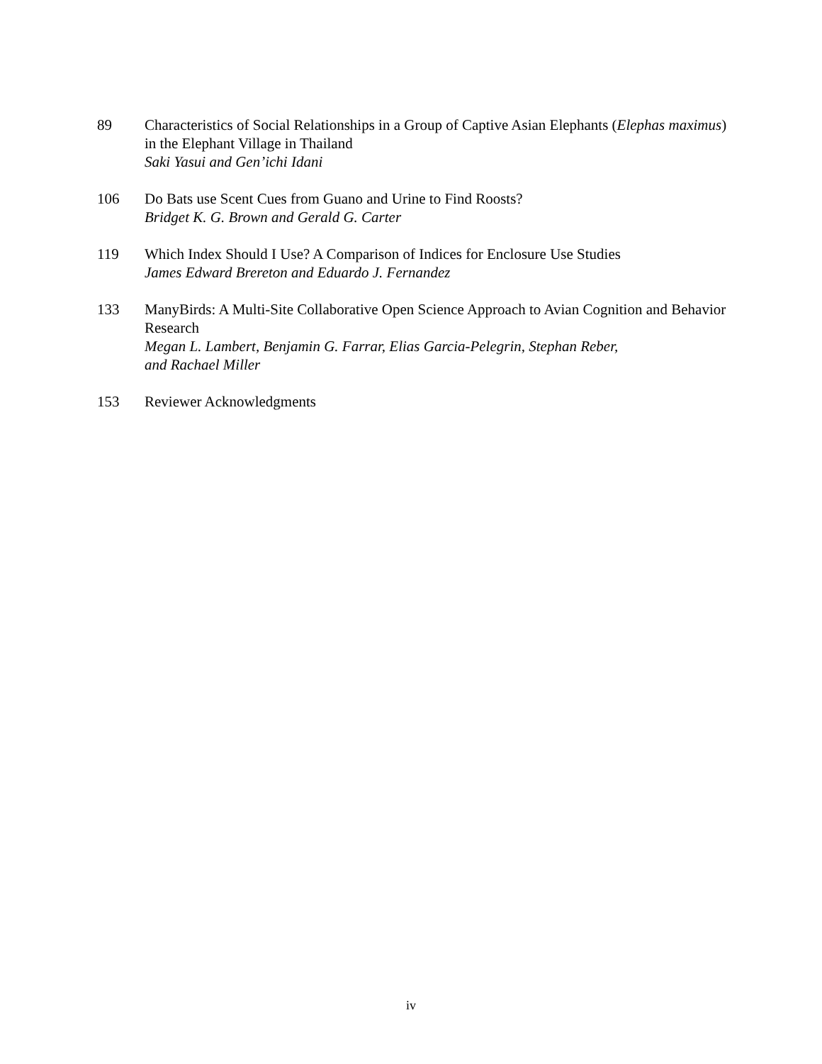89 Characteristics of Social Relationships in a Group of Captive Asian Elephants (Elephas maximus) in the Elephant Village in Thailand
Saki Yasui and Gen’ichi Idani
106 Do Bats use Scent Cues from Guano and Urine to Find Roosts?
Bridget K. G. Brown and Gerald G. Carter
119 Which Index Should I Use? A Comparison of Indices for Enclosure Use Studies
James Edward Brereton and Eduardo J. Fernandez
133 ManyBirds: A Multi-Site Collaborative Open Science Approach to Avian Cognition and Behavior Research
Megan L. Lambert, Benjamin G. Farrar, Elias Garcia-Pelegrin, Stephan Reber,
and Rachael Miller
153 Reviewer Acknowledgments
iv